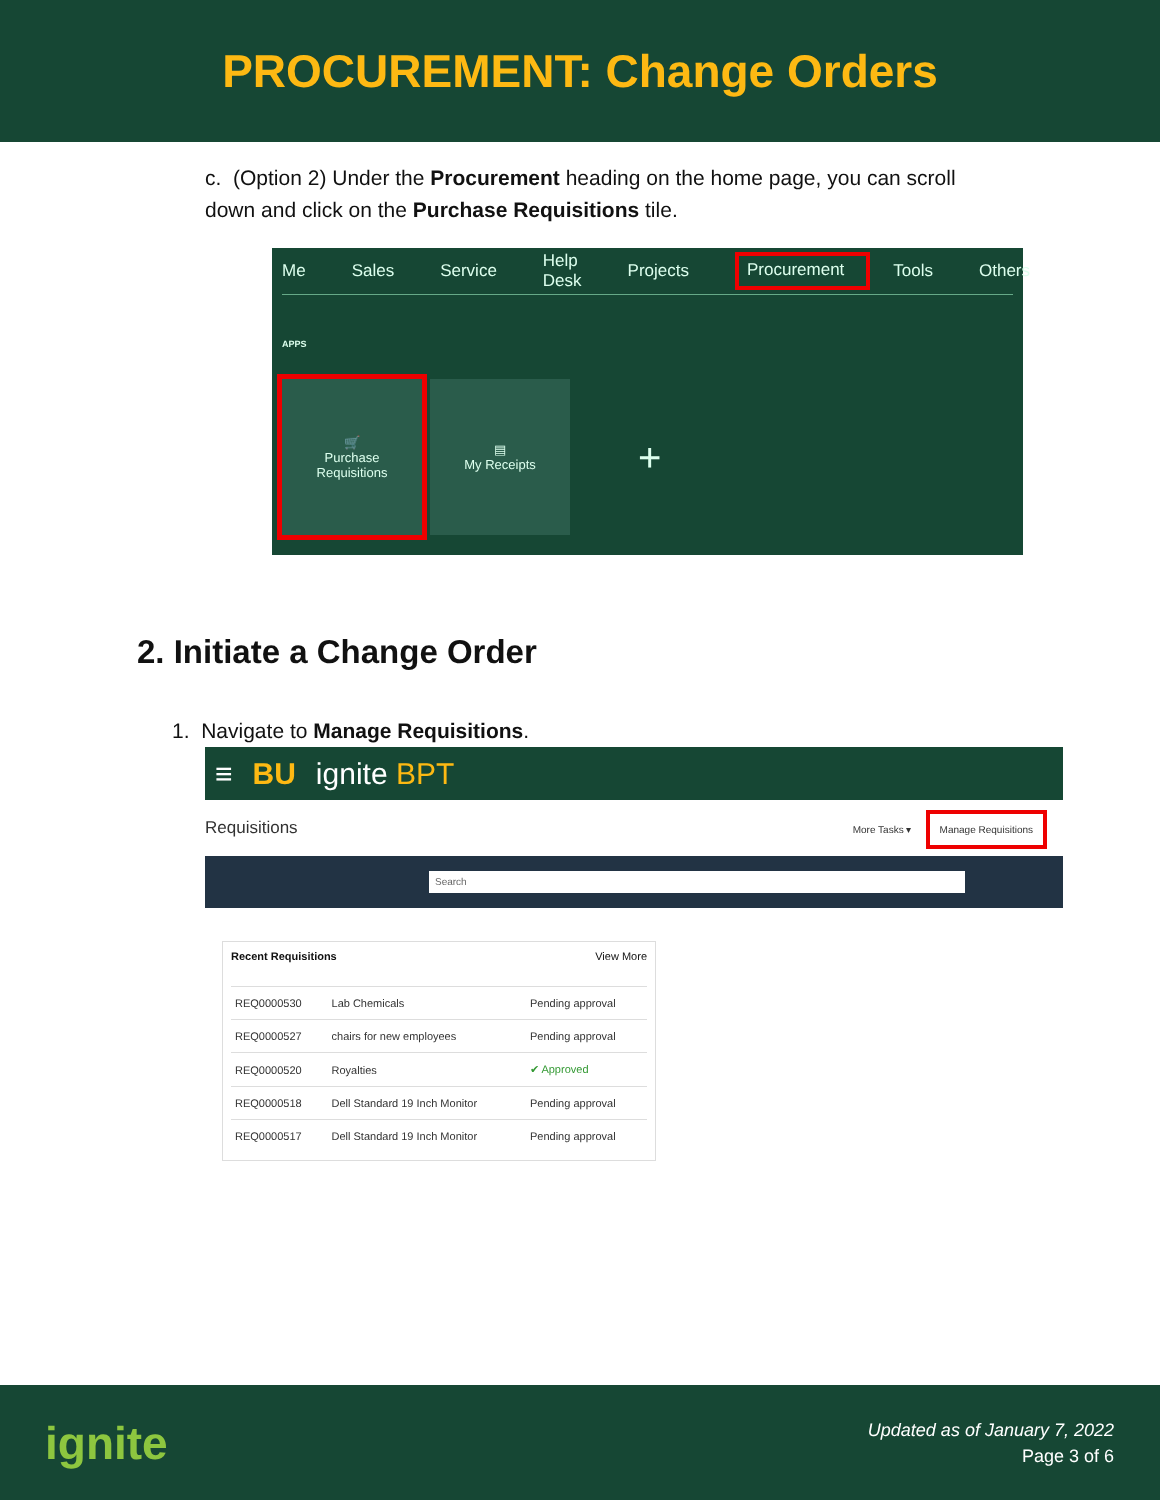PROCUREMENT: Change Orders
c. (Option 2) Under the Procurement heading on the home page, you can scroll down and click on the Purchase Requisitions tile.
Me Sales Service Help Desk Projects Procurement Tools Others
APPS
🛒
Purchase
Requisitions
▤
My Receipts
+
2. Initiate a Change Order
1. Navigate to Manage Requisitions.
≡ BU ignite BPT
Requisitions More Tasks ▾ Manage Requisitions
Search
Recent Requisitions View More
| REQ0000530 | Lab Chemicals | Pending approval |
| REQ0000527 | chairs for new employees | Pending approval |
| REQ0000520 | Royalties | ✔ Approved |
| REQ0000518 | Dell Standard 19 Inch Monitor | Pending approval |
| REQ0000517 | Dell Standard 19 Inch Monitor | Pending approval |
ignite
Updated as of January 7, 2022
Page 3 of 6